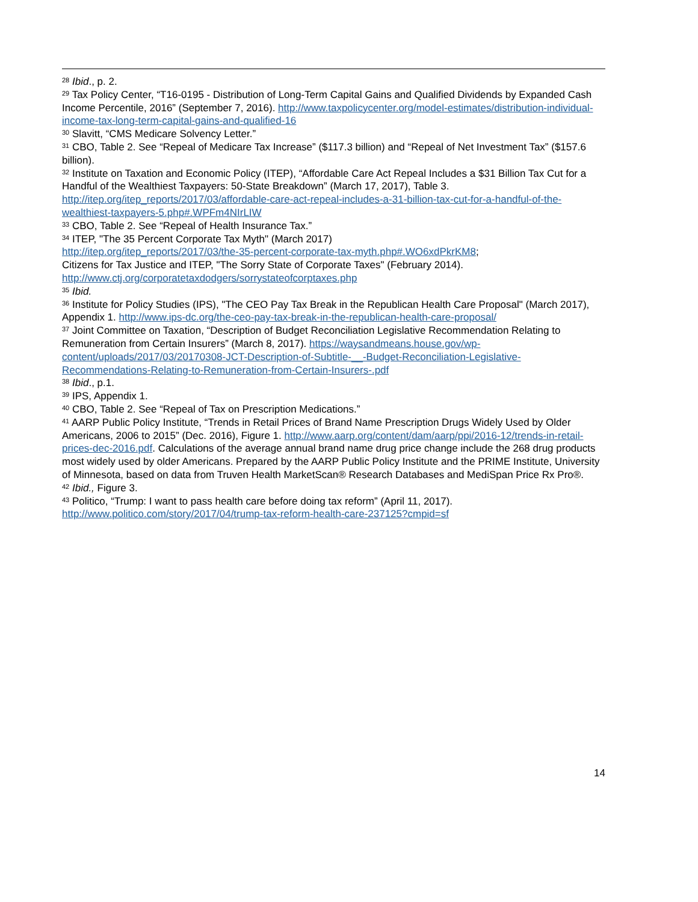<sup>28</sup> Ibid., p. 2.
<sup>29</sup> Tax Policy Center, “T16-0195 - Distribution of Long-Term Capital Gains and Qualified Dividends by Expanded Cash Income Percentile, 2016” (September 7, 2016). http://www.taxpolicycenter.org/model-estimates/distribution-individual-income-tax-long-term-capital-gains-and-qualified-16
<sup>30</sup> Slavitt, “CMS Medicare Solvency Letter.”
<sup>31</sup> CBO, Table 2. See “Repeal of Medicare Tax Increase” ($117.3 billion) and “Repeal of Net Investment Tax” ($157.6 billion).
<sup>32</sup> Institute on Taxation and Economic Policy (ITEP), “Affordable Care Act Repeal Includes a $31 Billion Tax Cut for a Handful of the Wealthiest Taxpayers: 50-State Breakdown” (March 17, 2017), Table 3. http://itep.org/itep_reports/2017/03/affordable-care-act-repeal-includes-a-31-billion-tax-cut-for-a-handful-of-the-wealthiest-taxpayers-5.php#.WPFm4NIrLIW
<sup>33</sup> CBO, Table 2. See “Repeal of Health Insurance Tax.”
<sup>34</sup> ITEP, "The 35 Percent Corporate Tax Myth" (March 2017)
http://itep.org/itep_reports/2017/03/the-35-percent-corporate-tax-myth.php#.WO6xdPkrKM8;
Citizens for Tax Justice and ITEP, "The Sorry State of Corporate Taxes" (February 2014).
http://www.ctj.org/corporatetaxdodgers/sorrystateofcorptaxes.php
<sup>35</sup> Ibid.
<sup>36</sup> Institute for Policy Studies (IPS), "The CEO Pay Tax Break in the Republican Health Care Proposal" (March 2017), Appendix 1. http://www.ips-dc.org/the-ceo-pay-tax-break-in-the-republican-health-care-proposal/
<sup>37</sup> Joint Committee on Taxation, “Description of Budget Reconciliation Legislative Recommendation Relating to Remuneration from Certain Insurers” (March 8, 2017). https://waysandmeans.house.gov/wp-content/uploads/2017/03/20170308-JCT-Description-of-Subtitle-__-Budget-Reconciliation-Legislative-Recommendations-Relating-to-Remuneration-from-Certain-Insurers-.pdf
<sup>38</sup> Ibid., p.1.
<sup>39</sup> IPS, Appendix 1.
<sup>40</sup> CBO, Table 2. See “Repeal of Tax on Prescription Medications.”
<sup>41</sup> AARP Public Policy Institute, “Trends in Retail Prices of Brand Name Prescription Drugs Widely Used by Older Americans, 2006 to 2015” (Dec. 2016), Figure 1. http://www.aarp.org/content/dam/aarp/ppi/2016-12/trends-in-retail-prices-dec-2016.pdf. Calculations of the average annual brand name drug price change include the 268 drug products most widely used by older Americans. Prepared by the AARP Public Policy Institute and the PRIME Institute, University of Minnesota, based on data from Truven Health MarketScan® Research Databases and MediSpan Price Rx Pro®.
<sup>42</sup> Ibid., Figure 3.
<sup>43</sup> Politico, “Trump: I want to pass health care before doing tax reform” (April 11, 2017).
http://www.politico.com/story/2017/04/trump-tax-reform-health-care-237125?cmpid=sf
14